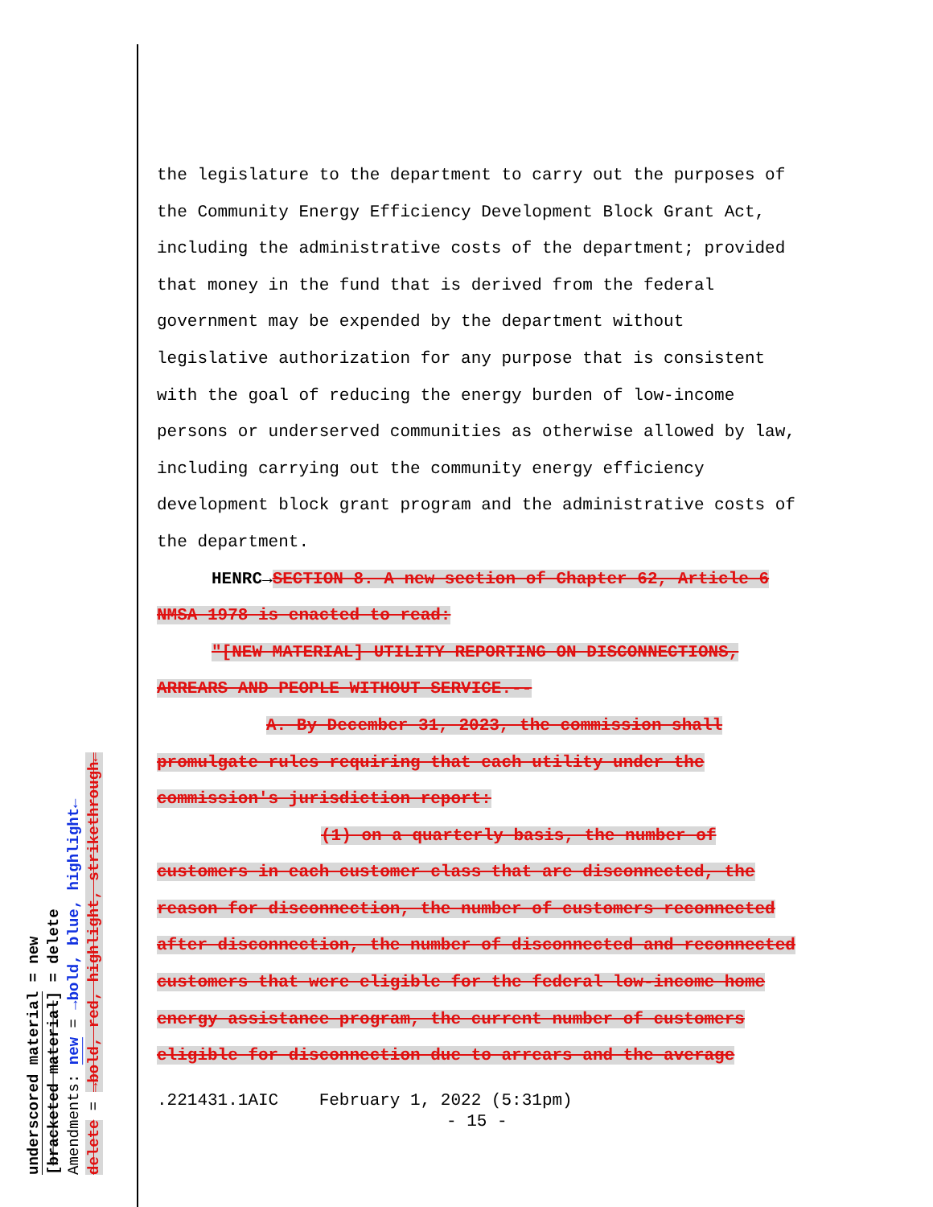the legislature to the department to carry out the purposes of the Community Energy Efficiency Development Block Grant Act, including the administrative costs of the department; provided that money in the fund that is derived from the federal government may be expended by the department without legislative authorization for any purpose that is consistent with the goal of reducing the energy burden of low-income persons or underserved communities as otherwise allowed by law, including carrying out the community energy efficiency development block grant program and the administrative costs of the department.
HENRC→SECTION 8. A new section of Chapter 62, Article 6 NMSA 1978 is enacted to read:
"[NEW MATERIAL] UTILITY REPORTING ON DISCONNECTIONS, ARREARS AND PEOPLE WITHOUT SERVICE.--
A. By December 31, 2023, the commission shall promulgate rules requiring that each utility under the commission's jurisdiction report:
(1) on a quarterly basis, the number of customers in each customer class that are disconnected, the reason for disconnection, the number of customers reconnected after disconnection, the number of disconnected and reconnected customers that were eligible for the federal low-income home energy assistance program, the current number of customers eligible for disconnection due to arrears and the average
.221431.1AIC February 1, 2022 (5:31pm)
- 15 -
underscored material = new
[bracketed material] = delete
Amendments: new = →bold, blue, highlight←
delete = →bold, red, highlight, strikethrough←